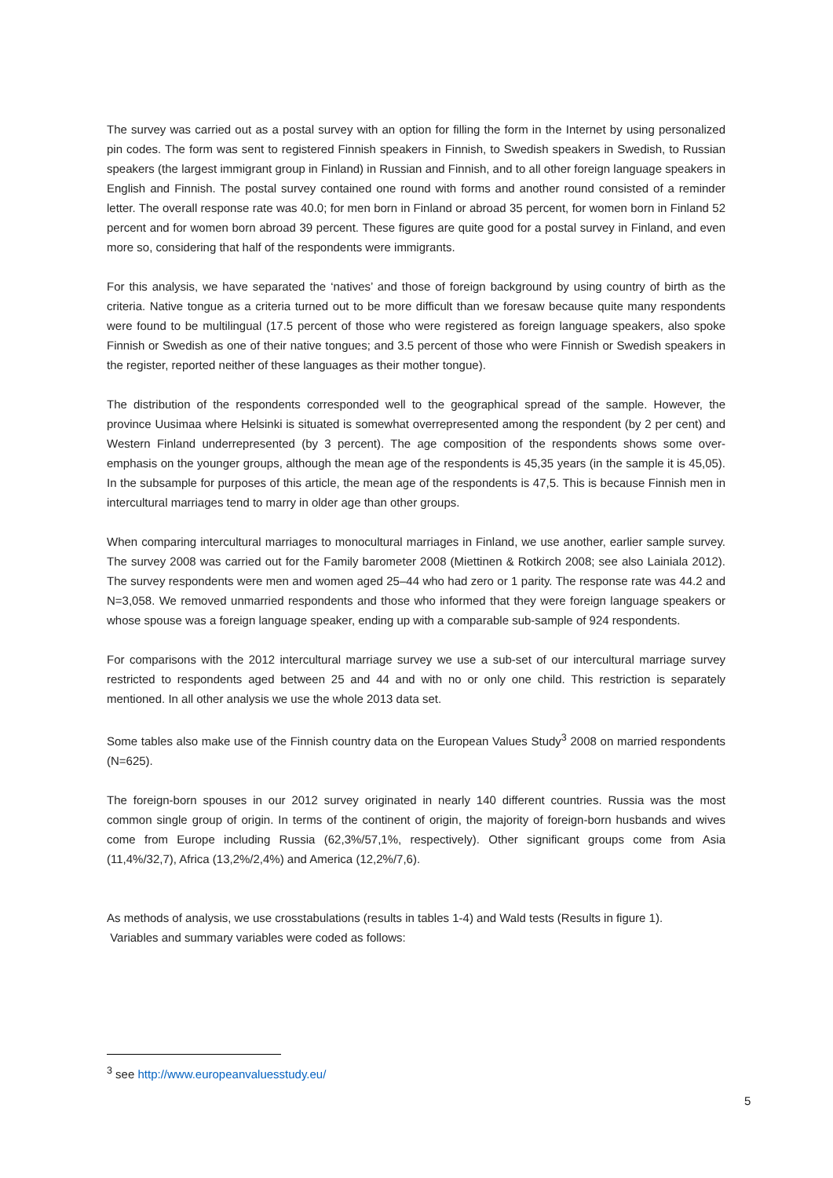The survey was carried out as a postal survey with an option for filling the form in the Internet by using personalized pin codes. The form was sent to registered Finnish speakers in Finnish, to Swedish speakers in Swedish, to Russian speakers (the largest immigrant group in Finland) in Russian and Finnish, and to all other foreign language speakers in English and Finnish. The postal survey contained one round with forms and another round consisted of a reminder letter. The overall response rate was 40.0; for men born in Finland or abroad 35 percent, for women born in Finland 52 percent and for women born abroad 39 percent. These figures are quite good for a postal survey in Finland, and even more so, considering that half of the respondents were immigrants.
For this analysis, we have separated the ‘natives’ and those of foreign background by using country of birth as the criteria. Native tongue as a criteria turned out to be more difficult than we foresaw because quite many respondents were found to be multilingual (17.5 percent of those who were registered as foreign language speakers, also spoke Finnish or Swedish as one of their native tongues; and 3.5 percent of those who were Finnish or Swedish speakers in the register, reported neither of these languages as their mother tongue).
The distribution of the respondents corresponded well to the geographical spread of the sample. However, the province Uusimaa where Helsinki is situated is somewhat overrepresented among the respondent (by 2 per cent) and Western Finland underrepresented (by 3 percent). The age composition of the respondents shows some over-emphasis on the younger groups, although the mean age of the respondents is 45,35 years (in the sample it is 45,05). In the subsample for purposes of this article, the mean age of the respondents is 47,5. This is because Finnish men in intercultural marriages tend to marry in older age than other groups.
When comparing intercultural marriages to monocultural marriages in Finland, we use another, earlier sample survey. The survey 2008 was carried out for the Family barometer 2008 (Miettinen & Rotkirch 2008; see also Lainiala 2012). The survey respondents were men and women aged 25–44 who had zero or 1 parity. The response rate was 44.2 and N=3,058. We removed unmarried respondents and those who informed that they were foreign language speakers or whose spouse was a foreign language speaker, ending up with a comparable sub-sample of 924 respondents.
For comparisons with the 2012 intercultural marriage survey we use a sub-set of our intercultural marriage survey restricted to respondents aged between 25 and 44 and with no or only one child. This restriction is separately mentioned. In all other analysis we use the whole 2013 data set.
Some tables also make use of the Finnish country data on the European Values Study<sup>3</sup> 2008 on married respondents (N=625).
The foreign-born spouses in our 2012 survey originated in nearly 140 different countries. Russia was the most common single group of origin. In terms of the continent of origin, the majority of foreign-born husbands and wives come from Europe including Russia (62,3%/57,1%, respectively). Other significant groups come from Asia (11,4%/32,7), Africa (13,2%/2,4%) and America (12,2%/7,6).
As methods of analysis, we use crosstabulations (results in tables 1-4) and Wald tests (Results in figure 1).
Variables and summary variables were coded as follows:
<sup>3</sup> see http://www.europeanvaluesstudy.eu/
5